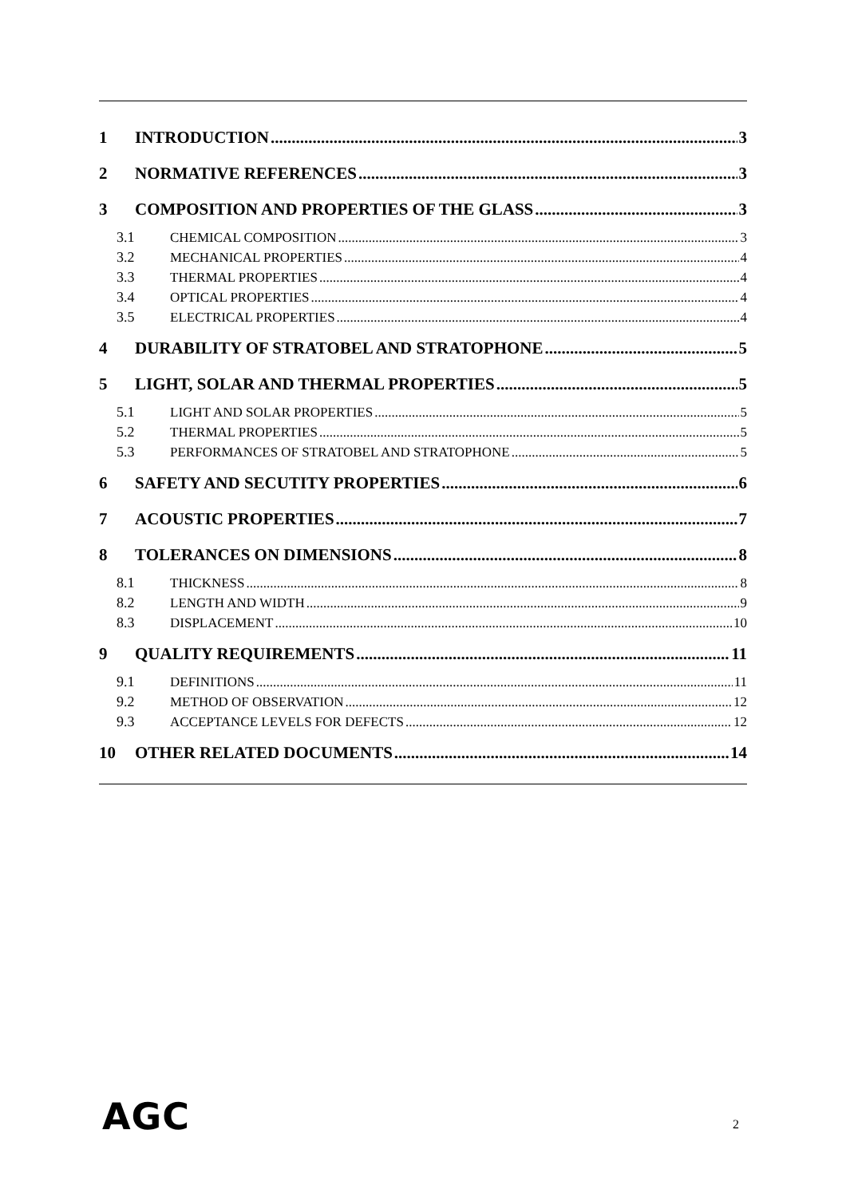1 INTRODUCTION 3
2 NORMATIVE REFERENCES 3
3 COMPOSITION AND PROPERTIES OF THE GLASS 3
3.1 CHEMICAL COMPOSITION 3
3.2 MECHANICAL PROPERTIES 4
3.3 THERMAL PROPERTIES 4
3.4 OPTICAL PROPERTIES 4
3.5 ELECTRICAL PROPERTIES 4
4 DURABILITY OF STRATOBEL AND STRATOPHONE 5
5 LIGHT, SOLAR AND THERMAL PROPERTIES 5
5.1 LIGHT AND SOLAR PROPERTIES 5
5.2 THERMAL PROPERTIES 5
5.3 PERFORMANCES OF STRATOBEL AND STRATOPHONE 5
6 SAFETY AND SECUTITY PROPERTIES 6
7 ACOUSTIC PROPERTIES 7
8 TOLERANCES ON DIMENSIONS 8
8.1 THICKNESS 8
8.2 LENGTH AND WIDTH 9
8.3 DISPLACEMENT 10
9 QUALITY REQUIREMENTS 11
9.1 DEFINITIONS 11
9.2 METHOD OF OBSERVATION 12
9.3 ACCEPTANCE LEVELS FOR DEFECTS 12
10 OTHER RELATED DOCUMENTS 14
AGC 2